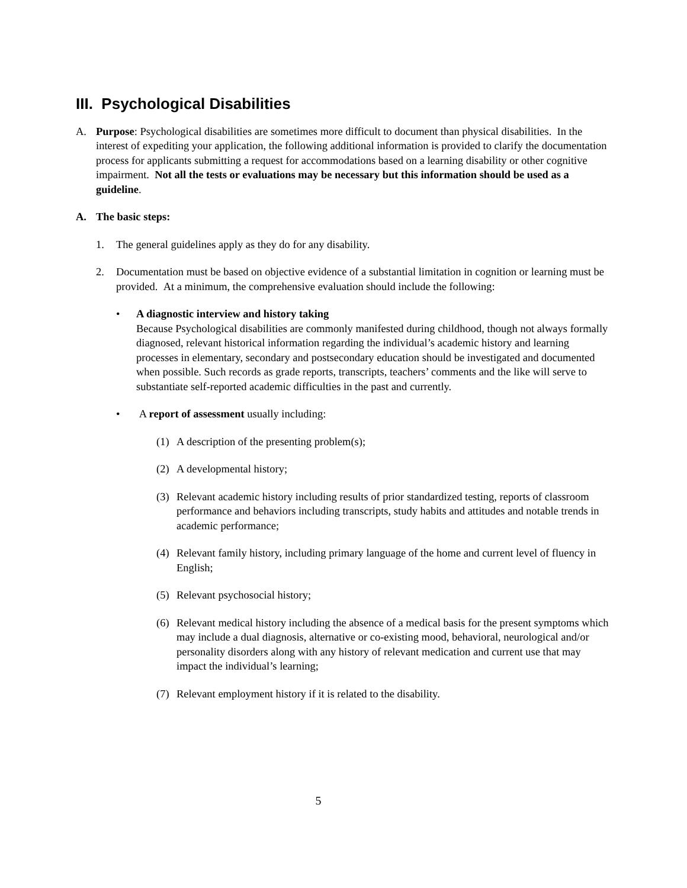III. Psychological Disabilities
A. Purpose: Psychological disabilities are sometimes more difficult to document than physical disabilities. In the interest of expediting your application, the following additional information is provided to clarify the documentation process for applicants submitting a request for accommodations based on a learning disability or other cognitive impairment. Not all the tests or evaluations may be necessary but this information should be used as a guideline.
A. The basic steps:
1. The general guidelines apply as they do for any disability.
2. Documentation must be based on objective evidence of a substantial limitation in cognition or learning must be provided. At a minimum, the comprehensive evaluation should include the following:
• A diagnostic interview and history taking
Because Psychological disabilities are commonly manifested during childhood, though not always formally diagnosed, relevant historical information regarding the individual’s academic history and learning processes in elementary, secondary and postsecondary education should be investigated and documented when possible. Such records as grade reports, transcripts, teachers’ comments and the like will serve to substantiate self-reported academic difficulties in the past and currently.
• A report of assessment usually including:
(1) A description of the presenting problem(s);
(2) A developmental history;
(3) Relevant academic history including results of prior standardized testing, reports of classroom performance and behaviors including transcripts, study habits and attitudes and notable trends in academic performance;
(4) Relevant family history, including primary language of the home and current level of fluency in English;
(5) Relevant psychosocial history;
(6) Relevant medical history including the absence of a medical basis for the present symptoms which may include a dual diagnosis, alternative or co-existing mood, behavioral, neurological and/or personality disorders along with any history of relevant medication and current use that may impact the individual’s learning;
(7) Relevant employment history if it is related to the disability.
5